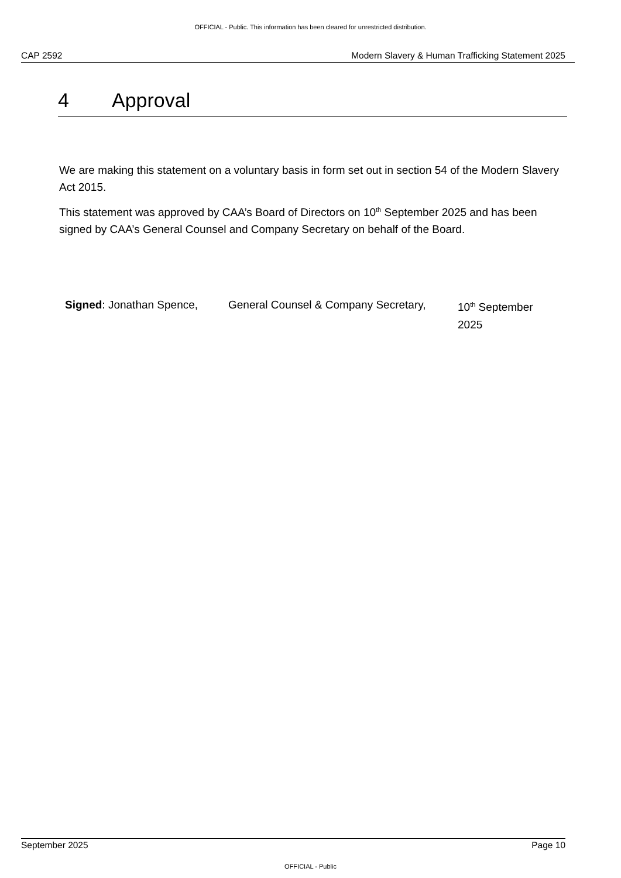OFFICIAL - Public. This information has been cleared for unrestricted distribution.
CAP 2592 Modern Slavery & Human Trafficking Statement 2025
4 Approval
We are making this statement on a voluntary basis in form set out in section 54 of the Modern Slavery Act 2015.
This statement was approved by CAA’s Board of Directors on 10<sup>th</sup> September 2025 and has been signed by CAA’s General Counsel and Company Secretary on behalf of the Board.
Signed: Jonathan Spence, General Counsel & Company Secretary,
10<sup>th</sup> September 2025
September 2025 Page 10
OFFICIAL - Public